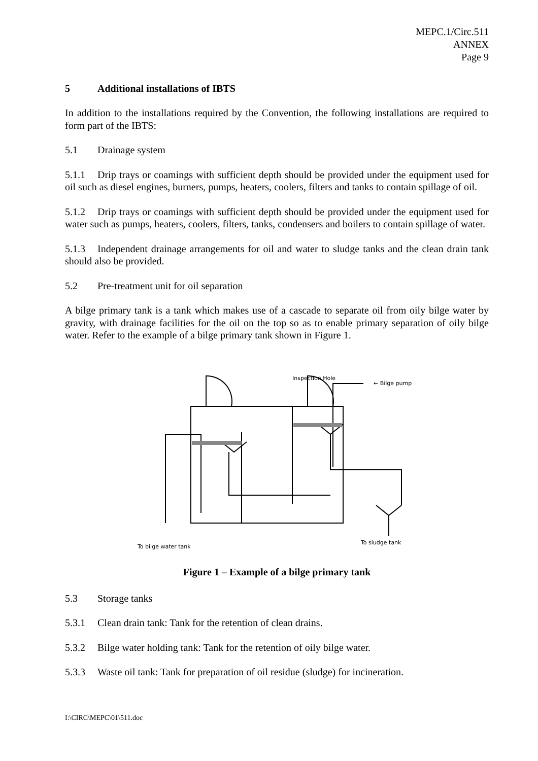MEPC.1/Circ.511
ANNEX
Page 9
5 Additional installations of IBTS
In addition to the installations required by the Convention, the following installations are required to form part of the IBTS:
5.1 Drainage system
5.1.1 Drip trays or coamings with sufficient depth should be provided under the equipment used for oil such as diesel engines, burners, pumps, heaters, coolers, filters and tanks to contain spillage of oil.
5.1.2 Drip trays or coamings with sufficient depth should be provided under the equipment used for water such as pumps, heaters, coolers, filters, tanks, condensers and boilers to contain spillage of water.
5.1.3 Independent drainage arrangements for oil and water to sludge tanks and the clean drain tank should also be provided.
5.2 Pre-treatment unit for oil separation
A bilge primary tank is a tank which makes use of a cascade to separate oil from oily bilge water by gravity, with drainage facilities for the oil on the top so as to enable primary separation of oily bilge water. Refer to the example of a bilge primary tank shown in Figure 1.
Inspection Hole
← Bilge pump
To bilge water tank
To sludge tank
Figure 1 – Example of a bilge primary tank
5.3 Storage tanks
5.3.1 Clean drain tank: Tank for the retention of clean drains.
5.3.2 Bilge water holding tank: Tank for the retention of oily bilge water.
5.3.3 Waste oil tank: Tank for preparation of oil residue (sludge) for incineration.
I:\CIRC\MEPC\01\511.doc